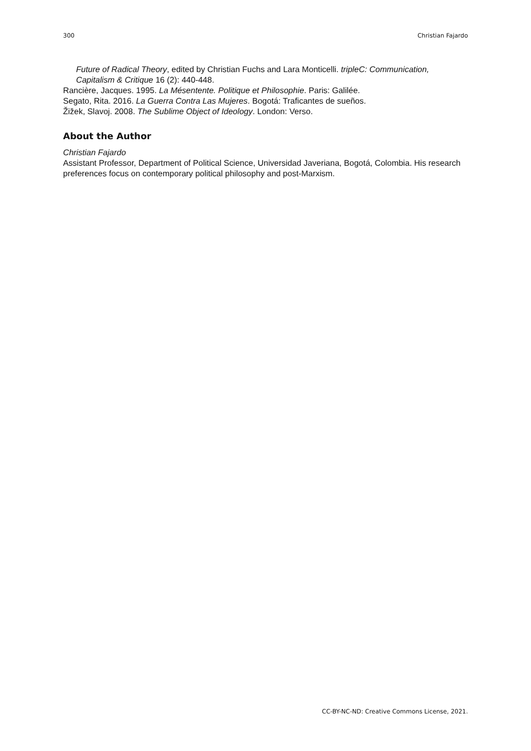300 Christian Fajardo
Future of Radical Theory, edited by Christian Fuchs and Lara Monticelli. tripleC: Communication, Capitalism & Critique 16 (2): 440-448.
Rancière, Jacques. 1995. La Mésentente. Politique et Philosophie. Paris: Galilée.
Segato, Rita. 2016. La Guerra Contra Las Mujeres. Bogotá: Traficantes de sueños.
Žižek, Slavoj. 2008. The Sublime Object of Ideology. London: Verso.
About the Author
Christian Fajardo
Assistant Professor, Department of Political Science, Universidad Javeriana, Bogotá, Colombia. His research preferences focus on contemporary political philosophy and post-Marxism.
CC-BY-NC-ND: Creative Commons License, 2021.